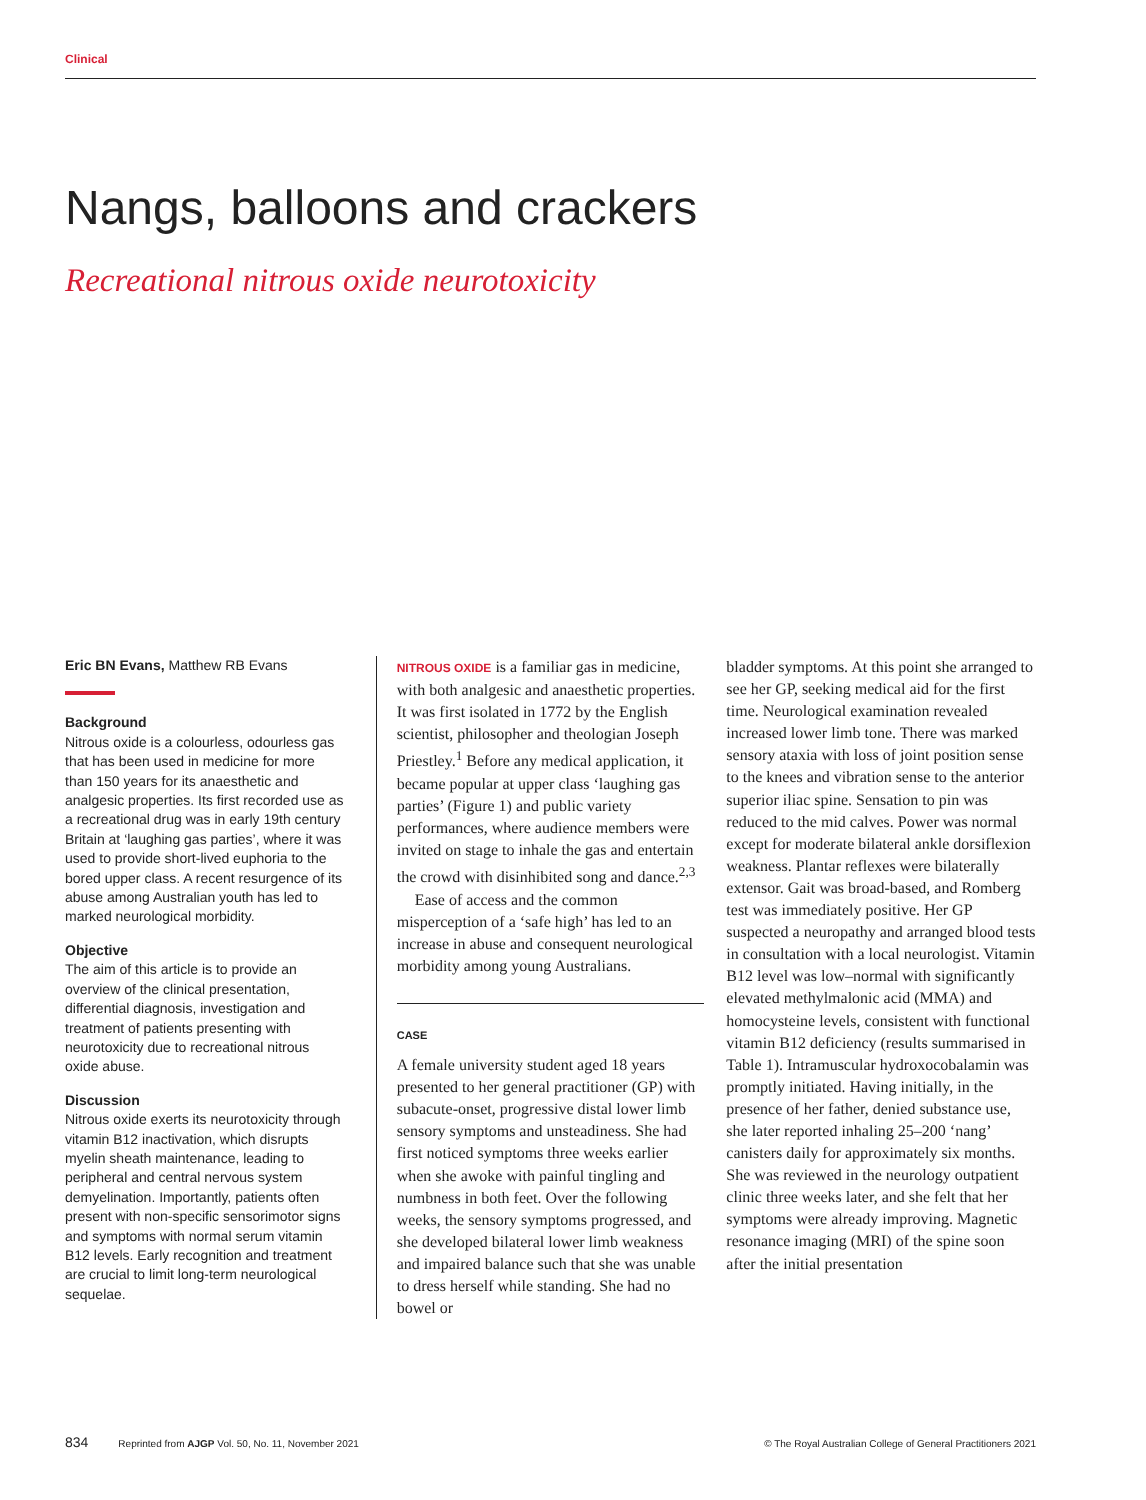Clinical
Nangs, balloons and crackers
Recreational nitrous oxide neurotoxicity
Eric BN Evans, Matthew RB Evans
Background
Nitrous oxide is a colourless, odourless gas that has been used in medicine for more than 150 years for its anaesthetic and analgesic properties. Its first recorded use as a recreational drug was in early 19th century Britain at ‘laughing gas parties’, where it was used to provide short-lived euphoria to the bored upper class. A recent resurgence of its abuse among Australian youth has led to marked neurological morbidity.
Objective
The aim of this article is to provide an overview of the clinical presentation, differential diagnosis, investigation and treatment of patients presenting with neurotoxicity due to recreational nitrous oxide abuse.
Discussion
Nitrous oxide exerts its neurotoxicity through vitamin B12 inactivation, which disrupts myelin sheath maintenance, leading to peripheral and central nervous system demyelination. Importantly, patients often present with non-specific sensorimotor signs and symptoms with normal serum vitamin B12 levels. Early recognition and treatment are crucial to limit long-term neurological sequelae.
NITROUS OXIDE is a familiar gas in medicine, with both analgesic and anaesthetic properties. It was first isolated in 1772 by the English scientist, philosopher and theologian Joseph Priestley.<sup>1</sup> Before any medical application, it became popular at upper class ‘laughing gas parties’ (Figure 1) and public variety performances, where audience members were invited on stage to inhale the gas and entertain the crowd with disinhibited song and dance.<sup>2,3</sup>
Ease of access and the common misperception of a ‘safe high’ has led to an increase in abuse and consequent neurological morbidity among young Australians.
CASE
A female university student aged 18 years presented to her general practitioner (GP) with subacute-onset, progressive distal lower limb sensory symptoms and unsteadiness. She had first noticed symptoms three weeks earlier when she awoke with painful tingling and numbness in both feet. Over the following weeks, the sensory symptoms progressed, and she developed bilateral lower limb weakness and impaired balance such that she was unable to dress herself while standing. She had no bowel or
bladder symptoms. At this point she arranged to see her GP, seeking medical aid for the first time. Neurological examination revealed increased lower limb tone. There was marked sensory ataxia with loss of joint position sense to the knees and vibration sense to the anterior superior iliac spine. Sensation to pin was reduced to the mid calves. Power was normal except for moderate bilateral ankle dorsiflexion weakness. Plantar reflexes were bilaterally extensor. Gait was broad-based, and Romberg test was immediately positive. Her GP suspected a neuropathy and arranged blood tests in consultation with a local neurologist. Vitamin B12 level was low–normal with significantly elevated methylmalonic acid (MMA) and homocysteine levels, consistent with functional vitamin B12 deficiency (results summarised in Table 1). Intramuscular hydroxocobalamin was promptly initiated. Having initially, in the presence of her father, denied substance use, she later reported inhaling 25–200 ‘nang’ canisters daily for approximately six months. She was reviewed in the neurology outpatient clinic three weeks later, and she felt that her symptoms were already improving. Magnetic resonance imaging (MRI) of the spine soon after the initial presentation
834 Reprinted from AJGP Vol. 50, No. 11, November 2021 © The Royal Australian College of General Practitioners 2021